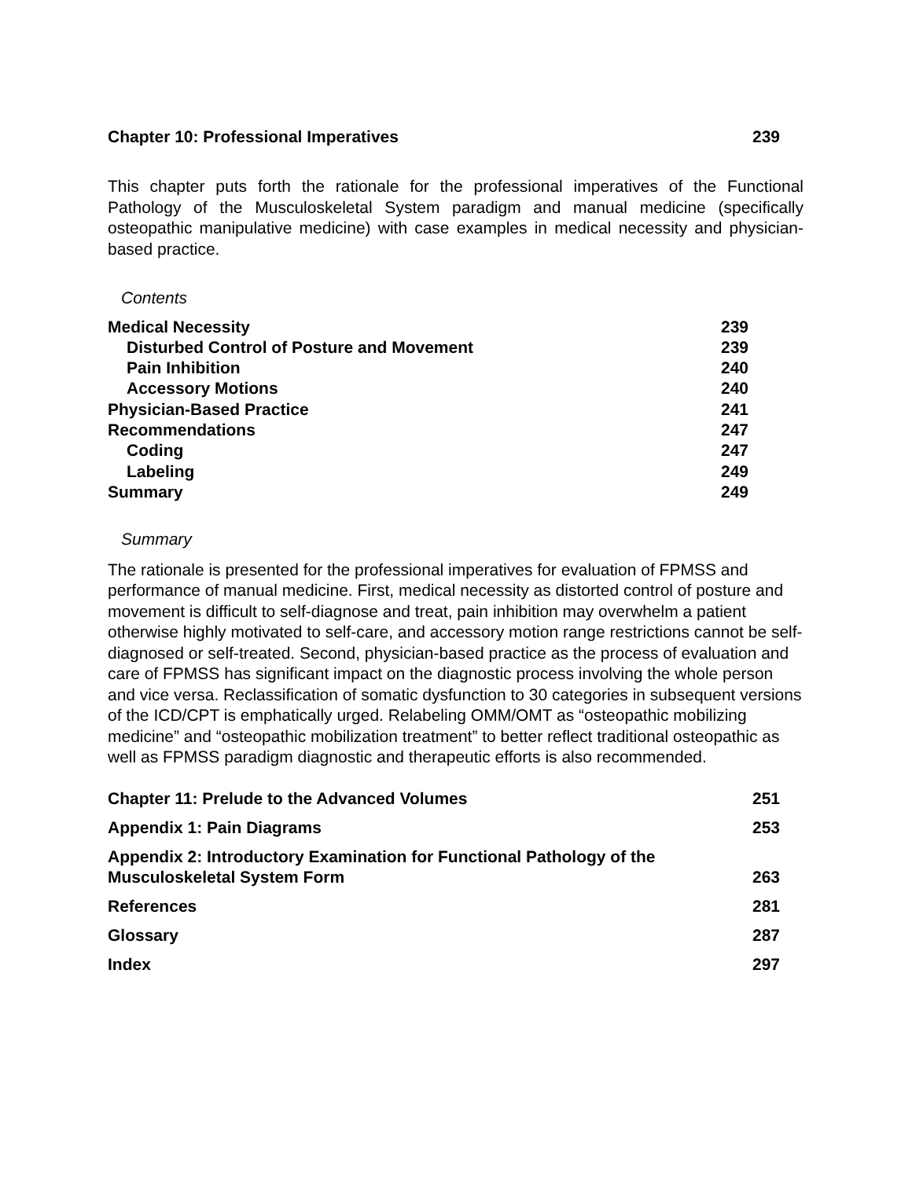Chapter 10: Professional Imperatives 239
This chapter puts forth the rationale for the professional imperatives of the Functional Pathology of the Musculoskeletal System paradigm and manual medicine (specifically osteopathic manipulative medicine) with case examples in medical necessity and physician-based practice.
Contents
Medical Necessity 239
Disturbed Control of Posture and Movement 239
Pain Inhibition 240
Accessory Motions 240
Physician-Based Practice 241
Recommendations 247
Coding 247
Labeling 249
Summary 249
Summary
The rationale is presented for the professional imperatives for evaluation of FPMSS and performance of manual medicine. First, medical necessity as distorted control of posture and movement is difficult to self-diagnose and treat, pain inhibition may overwhelm a patient otherwise highly motivated to self-care, and accessory motion range restrictions cannot be self-diagnosed or self-treated. Second, physician-based practice as the process of evaluation and care of FPMSS has significant impact on the diagnostic process involving the whole person and vice versa. Reclassification of somatic dysfunction to 30 categories in subsequent versions of the ICD/CPT is emphatically urged. Relabeling OMM/OMT as “osteopathic mobilizing medicine” and “osteopathic mobilization treatment” to better reflect traditional osteopathic as well as FPMSS paradigm diagnostic and therapeutic efforts is also recommended.
Chapter 11: Prelude to the Advanced Volumes 251
Appendix 1: Pain Diagrams 253
Appendix 2: Introductory Examination for Functional Pathology of the
Musculoskeletal System Form 263
References 281
Glossary 287
Index 297